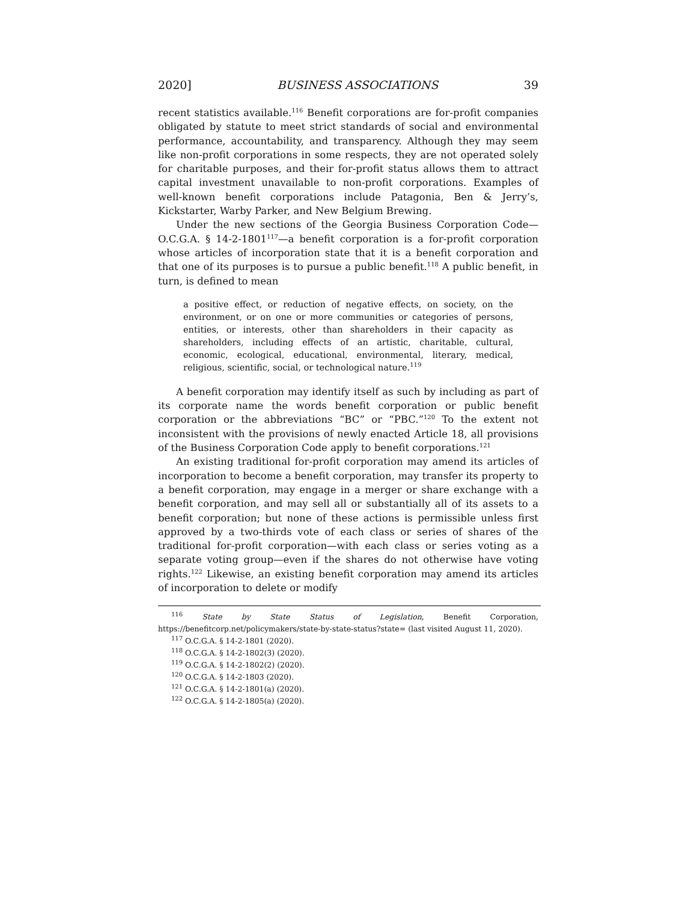2020] BUSINESS ASSOCIATIONS 39
recent statistics available.<sup>116</sup> Benefit corporations are for-profit companies obligated by statute to meet strict standards of social and environmental performance, accountability, and transparency. Although they may seem like non-profit corporations in some respects, they are not operated solely for charitable purposes, and their for-profit status allows them to attract capital investment unavailable to non-profit corporations. Examples of well-known benefit corporations include Patagonia, Ben & Jerry’s, Kickstarter, Warby Parker, and New Belgium Brewing.
Under the new sections of the Georgia Business Corporation Code—O.C.G.A. § 14-2-1801<sup>117</sup>—a benefit corporation is a for-profit corporation whose articles of incorporation state that it is a benefit corporation and that one of its purposes is to pursue a public benefit.<sup>118</sup> A public benefit, in turn, is defined to mean
a positive effect, or reduction of negative effects, on society, on the environment, or on one or more communities or categories of persons, entities, or interests, other than shareholders in their capacity as shareholders, including effects of an artistic, charitable, cultural, economic, ecological, educational, environmental, literary, medical, religious, scientific, social, or technological nature.<sup>119</sup>
A benefit corporation may identify itself as such by including as part of its corporate name the words benefit corporation or public benefit corporation or the abbreviations “BC” or “PBC.”<sup>120</sup> To the extent not inconsistent with the provisions of newly enacted Article 18, all provisions of the Business Corporation Code apply to benefit corporations.<sup>121</sup>
An existing traditional for-profit corporation may amend its articles of incorporation to become a benefit corporation, may transfer its property to a benefit corporation, may engage in a merger or share exchange with a benefit corporation, and may sell all or substantially all of its assets to a benefit corporation; but none of these actions is permissible unless first approved by a two-thirds vote of each class or series of shares of the traditional for-profit corporation—with each class or series voting as a separate voting group—even if the shares do not otherwise have voting rights.<sup>122</sup> Likewise, an existing benefit corporation may amend its articles of incorporation to delete or modify
<sup>116</sup> State by State Status of Legislation, Benefit Corporation, https://benefitcorp.net/policymakers/state-by-state-status?state= (last visited August 11, 2020).
<sup>117</sup> O.C.G.A. § 14-2-1801 (2020).
<sup>118</sup> O.C.G.A. § 14-2-1802(3) (2020).
<sup>119</sup> O.C.G.A. § 14-2-1802(2) (2020).
<sup>120</sup> O.C.G.A. § 14-2-1803 (2020).
<sup>121</sup> O.C.G.A. § 14-2-1801(a) (2020).
<sup>122</sup> O.C.G.A. § 14-2-1805(a) (2020).